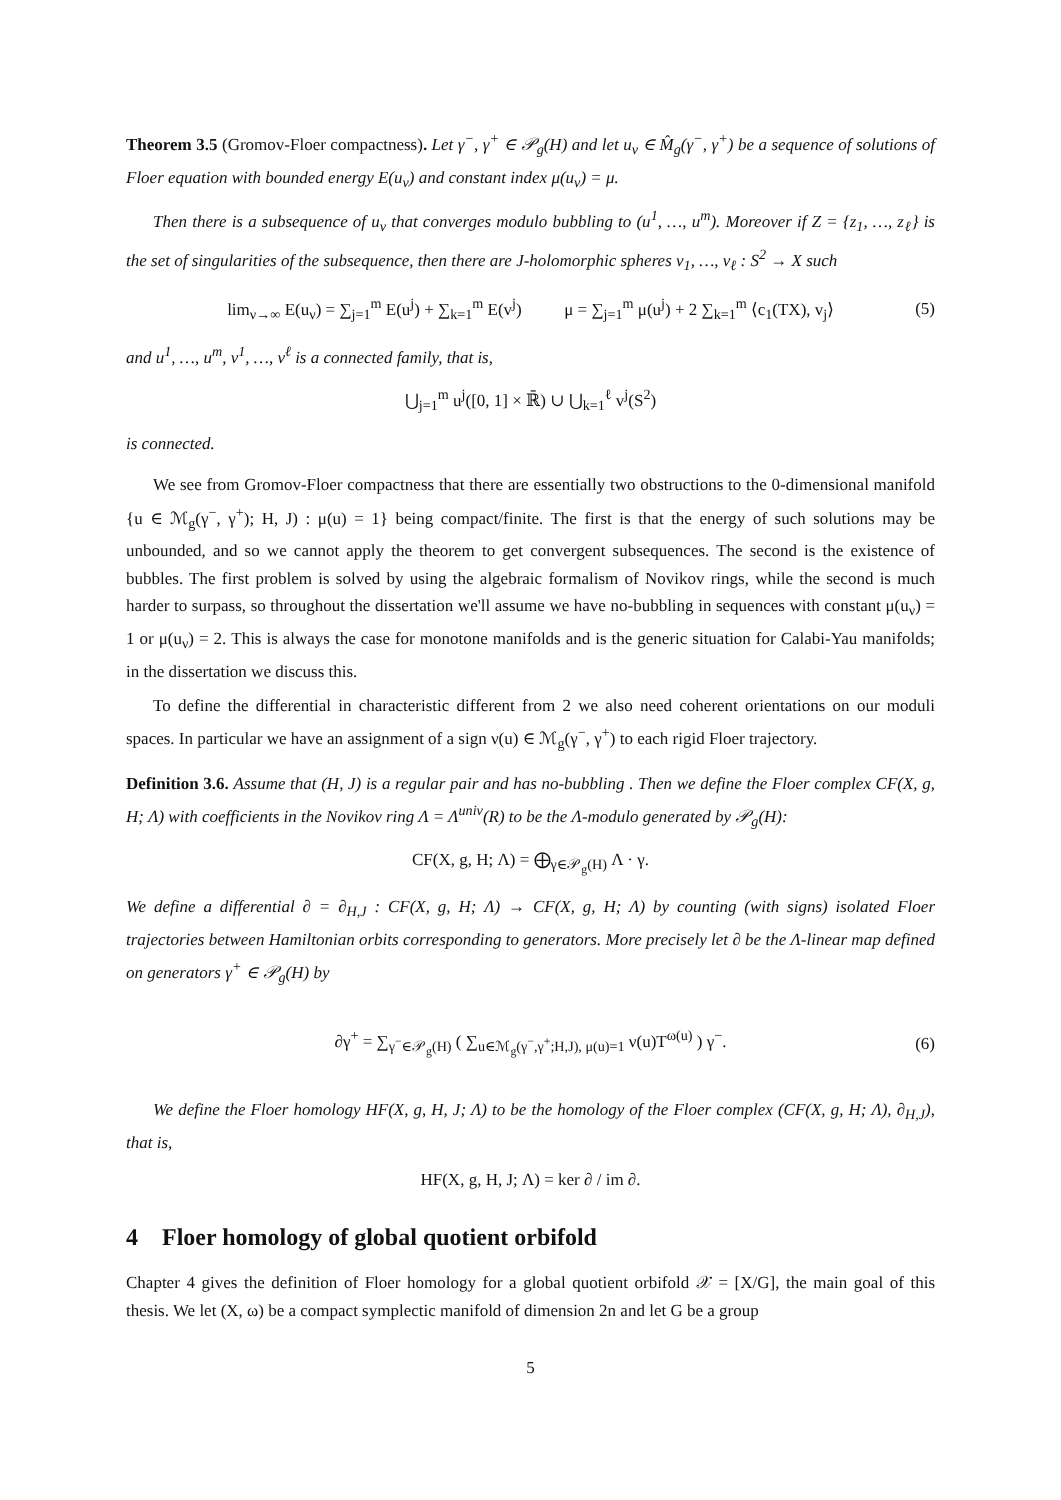Theorem 3.5 (Gromov-Floer compactness). Let γ<sup>−</sup>, γ<sup>+</sup> ∈ 𝒫<sub>g</sub>(H) and let u<sub>ν</sub> ∈ M̂<sub>g</sub>(γ<sup>−</sup>, γ<sup>+</sup>) be a sequence of solutions of Floer equation with bounded energy E(u<sub>ν</sub>) and constant index μ(u<sub>ν</sub>) = μ.
Then there is a subsequence of u<sub>ν</sub> that converges modulo bubbling to (u<sup>1</sup>, …, u<sup>m</sup>). Moreover if Z = {z<sub>1</sub>, …, z<sub>ℓ</sub>} is the set of singularities of the subsequence, then there are J-holomorphic spheres v<sub>1</sub>, …, v<sub>ℓ</sub> : S<sup>2</sup> → X such
lim<sub>ν→∞</sub> E(u<sub>ν</sub>) = ∑<sub>j=1</sub><sup>m</sup> E(u<sup>j</sup>) + ∑<sub>k=1</sub><sup>m</sup> E(v<sup>j</sup>) μ = ∑<sub>j=1</sub><sup>m</sup> μ(u<sup>j</sup>) + 2 ∑<sub>k=1</sub><sup>m</sup> ⟨c<sub>1</sub>(TX), v<sub>j</sub>⟩ (5)
and u<sup>1</sup>, …, u<sup>m</sup>, v<sup>1</sup>, …, v<sup>ℓ</sup> is a connected family, that is,
⋃<sub>j=1</sub><sup>m</sup> u<sup>j</sup>([0, 1] × ℝ̄) ∪ ⋃<sub>k=1</sub><sup>ℓ</sup> v<sup>j</sup>(S<sup>2</sup>)
is connected.
We see from Gromov-Floer compactness that there are essentially two obstructions to the 0-dimensional manifold {u ∈ ℳ<sub>g</sub>(γ<sup>−</sup>, γ<sup>+</sup>); H, J) : μ(u) = 1} being compact/finite. The first is that the energy of such solutions may be unbounded, and so we cannot apply the theorem to get convergent subsequences. The second is the existence of bubbles. The first problem is solved by using the algebraic formalism of Novikov rings, while the second is much harder to surpass, so throughout the dissertation we'll assume we have no-bubbling in sequences with constant μ(u<sub>ν</sub>) = 1 or μ(u<sub>ν</sub>) = 2. This is always the case for monotone manifolds and is the generic situation for Calabi-Yau manifolds; in the dissertation we discuss this.
To define the differential in characteristic different from 2 we also need coherent orientations on our moduli spaces. In particular we have an assignment of a sign ν(u) ∈ ℳ<sub>g</sub>(γ<sup>−</sup>, γ<sup>+</sup>) to each rigid Floer trajectory.
Definition 3.6. Assume that (H, J) is a regular pair and has no-bubbling . Then we define the Floer complex CF(X, g, H; Λ) with coefficients in the Novikov ring Λ = Λ<sup>univ</sup>(R) to be the Λ-modulo generated by 𝒫<sub>g</sub>(H):
CF(X, g, H; Λ) = ⨁<sub>γ∈𝒫<sub>g</sub>(H)</sub> Λ · γ.
We define a differential ∂ = ∂<sub>H,J</sub> : CF(X, g, H; Λ) → CF(X, g, H; Λ) by counting (with signs) isolated Floer trajectories between Hamiltonian orbits corresponding to generators. More precisely let ∂ be the Λ-linear map defined on generators γ<sup>+</sup> ∈ 𝒫<sub>g</sub>(H) by
∂γ<sup>+</sup> = ∑<sub>γ<sup>−</sup>∈𝒫<sub>g</sub>(H)</sub> ( ∑<sub>u∈ℳ<sub>g</sub>(γ<sup>−</sup>,γ<sup>+</sup>;H,J), μ(u)=1</sub> ν(u)T<sup>ω(u)</sup> ) γ<sup>−</sup>. (6)
We define the Floer homology HF(X, g, H, J; Λ) to be the homology of the Floer complex (CF(X, g, H; Λ), ∂<sub>H,J</sub>), that is,
HF(X, g, H, J; Λ) = ker ∂ / im ∂.
4 Floer homology of global quotient orbifold
Chapter 4 gives the definition of Floer homology for a global quotient orbifold 𝒳 = [X/G], the main goal of this thesis. We let (X, ω) be a compact symplectic manifold of dimension 2n and let G be a group
5